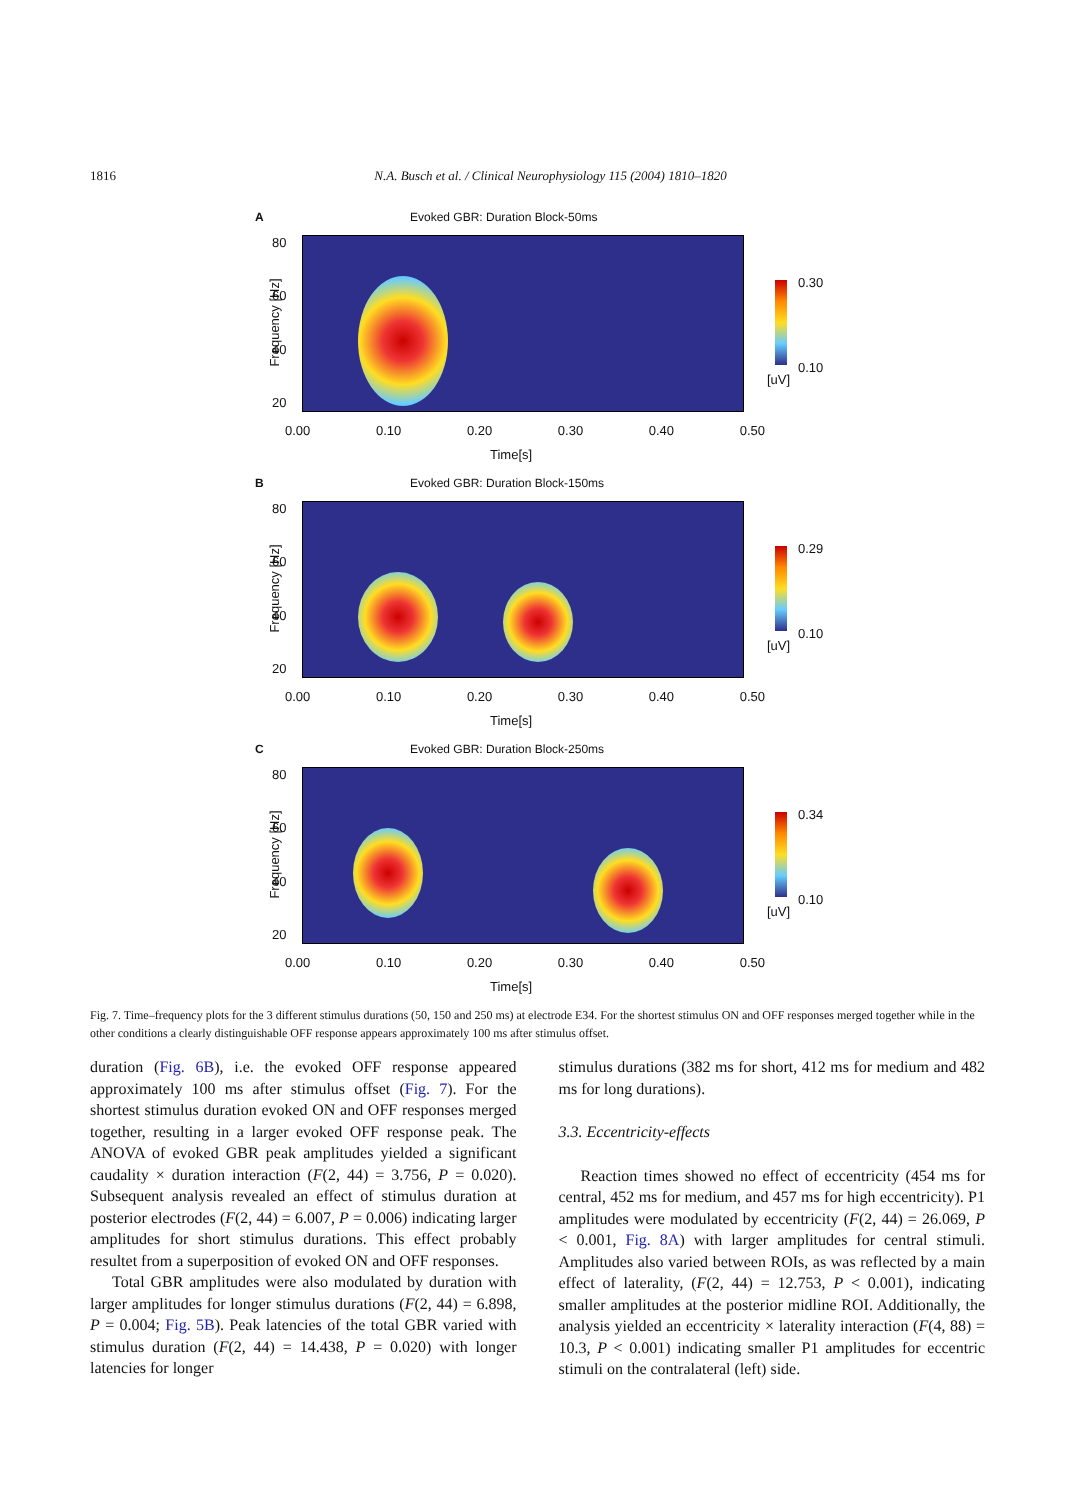1816 N.A. Busch et al. / Clinical Neurophysiology 115 (2004) 1810–1820
A Evoked GBR: Duration Block-50ms
Frequency [Hz]
80
60
40
20
0.30
0.10
[uV]
0.00 0.10 0.20 0.30 0.40 0.50
Time[s]
B Evoked GBR: Duration Block-150ms
Frequency [Hz]
80
60
40
20
0.29
0.10
[uV]
0.00 0.10 0.20 0.30 0.40 0.50
Time[s]
C Evoked GBR: Duration Block-250ms
Frequency [Hz]
80
60
40
20
0.34
0.10
[uV]
0.00 0.10 0.20 0.30 0.40 0.50
Time[s]
Fig. 7. Time–frequency plots for the 3 different stimulus durations (50, 150 and 250 ms) at electrode E34. For the shortest stimulus ON and OFF responses merged together while in the other conditions a clearly distinguishable OFF response appears approximately 100 ms after stimulus offset.
duration (Fig. 6B), i.e. the evoked OFF response appeared approximately 100 ms after stimulus offset (Fig. 7). For the shortest stimulus duration evoked ON and OFF responses merged together, resulting in a larger evoked OFF response peak. The ANOVA of evoked GBR peak amplitudes yielded a significant caudality × duration interaction (F(2, 44) = 3.756, P = 0.020). Subsequent analysis revealed an effect of stimulus duration at posterior electrodes (F(2, 44) = 6.007, P = 0.006) indicating larger amplitudes for short stimulus durations. This effect probably resultet from a superposition of evoked ON and OFF responses.
Total GBR amplitudes were also modulated by duration with larger amplitudes for longer stimulus durations (F(2, 44) = 6.898, P = 0.004; Fig. 5B). Peak latencies of the total GBR varied with stimulus duration (F(2, 44) = 14.438, P = 0.020) with longer latencies for longer
stimulus durations (382 ms for short, 412 ms for medium and 482 ms for long durations).
3.3. Eccentricity-effects
Reaction times showed no effect of eccentricity (454 ms for central, 452 ms for medium, and 457 ms for high eccentricity). P1 amplitudes were modulated by eccentricity (F(2, 44) = 26.069, P < 0.001, Fig. 8A) with larger amplitudes for central stimuli. Amplitudes also varied between ROIs, as was reflected by a main effect of laterality, (F(2, 44) = 12.753, P < 0.001), indicating smaller amplitudes at the posterior midline ROI. Additionally, the analysis yielded an eccentricity × laterality interaction (F(4, 88) = 10.3, P < 0.001) indicating smaller P1 amplitudes for eccentric stimuli on the contralateral (left) side.